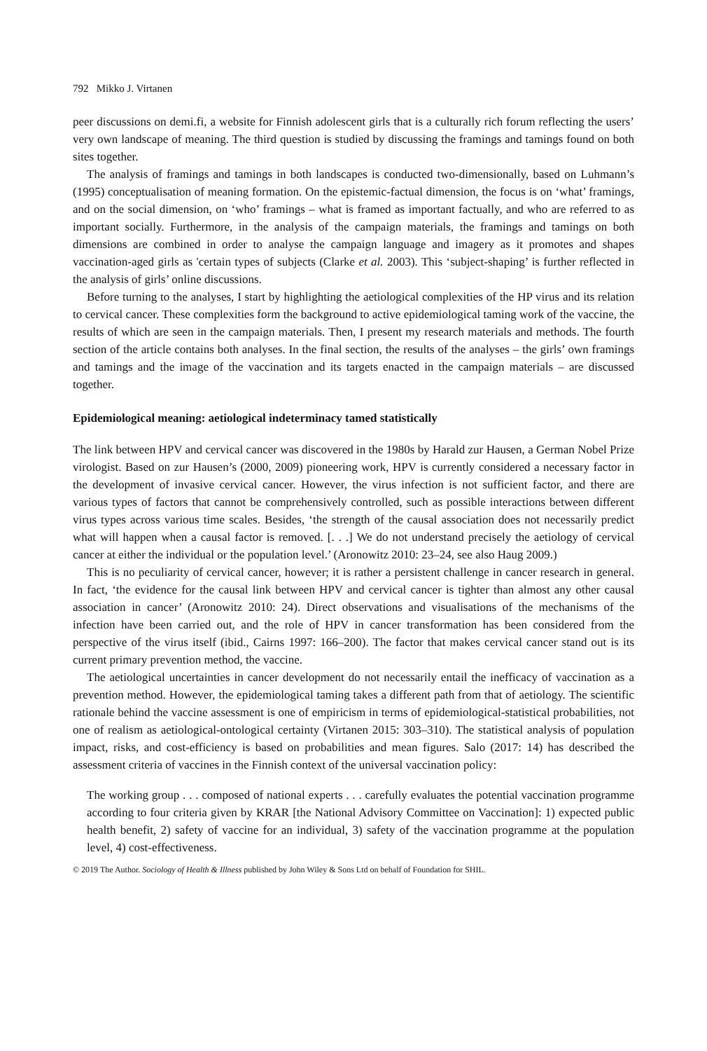792 Mikko J. Virtanen
peer discussions on demi.fi, a website for Finnish adolescent girls that is a culturally rich forum reflecting the users’ very own landscape of meaning. The third question is studied by discussing the framings and tamings found on both sites together.
The analysis of framings and tamings in both landscapes is conducted two-dimensionally, based on Luhmann’s (1995) conceptualisation of meaning formation. On the epistemic-factual dimension, the focus is on ‘what’ framings, and on the social dimension, on ‘who’ framings – what is framed as important factually, and who are referred to as important socially. Furthermore, in the analysis of the campaign materials, the framings and tamings on both dimensions are combined in order to analyse the campaign language and imagery as it promotes and shapes vaccination-aged girls as 'certain types of subjects (Clarke et al. 2003). This ‘subject-shaping’ is further reflected in the analysis of girls’ online discussions.
Before turning to the analyses, I start by highlighting the aetiological complexities of the HP virus and its relation to cervical cancer. These complexities form the background to active epidemiological taming work of the vaccine, the results of which are seen in the campaign materials. Then, I present my research materials and methods. The fourth section of the article contains both analyses. In the final section, the results of the analyses – the girls’ own framings and tamings and the image of the vaccination and its targets enacted in the campaign materials – are discussed together.
Epidemiological meaning: aetiological indeterminacy tamed statistically
The link between HPV and cervical cancer was discovered in the 1980s by Harald zur Hausen, a German Nobel Prize virologist. Based on zur Hausen’s (2000, 2009) pioneering work, HPV is currently considered a necessary factor in the development of invasive cervical cancer. However, the virus infection is not sufficient factor, and there are various types of factors that cannot be comprehensively controlled, such as possible interactions between different virus types across various time scales. Besides, ‘the strength of the causal association does not necessarily predict what will happen when a causal factor is removed. [. . .] We do not understand precisely the aetiology of cervical cancer at either the individual or the population level.’ (Aronowitz 2010: 23–24, see also Haug 2009.)
This is no peculiarity of cervical cancer, however; it is rather a persistent challenge in cancer research in general. In fact, ‘the evidence for the causal link between HPV and cervical cancer is tighter than almost any other causal association in cancer’ (Aronowitz 2010: 24). Direct observations and visualisations of the mechanisms of the infection have been carried out, and the role of HPV in cancer transformation has been considered from the perspective of the virus itself (ibid., Cairns 1997: 166–200). The factor that makes cervical cancer stand out is its current primary prevention method, the vaccine.
The aetiological uncertainties in cancer development do not necessarily entail the inefficacy of vaccination as a prevention method. However, the epidemiological taming takes a different path from that of aetiology. The scientific rationale behind the vaccine assessment is one of empiricism in terms of epidemiological-statistical probabilities, not one of realism as aetiological-ontological certainty (Virtanen 2015: 303–310). The statistical analysis of population impact, risks, and cost-efficiency is based on probabilities and mean figures. Salo (2017: 14) has described the assessment criteria of vaccines in the Finnish context of the universal vaccination policy:
The working group . . . composed of national experts . . . carefully evaluates the potential vaccination programme according to four criteria given by KRAR [the National Advisory Committee on Vaccination]: 1) expected public health benefit, 2) safety of vaccine for an individual, 3) safety of the vaccination programme at the population level, 4) cost-effectiveness.
© 2019 The Author. Sociology of Health & Illness published by John Wiley & Sons Ltd on behalf of Foundation for SHIL.